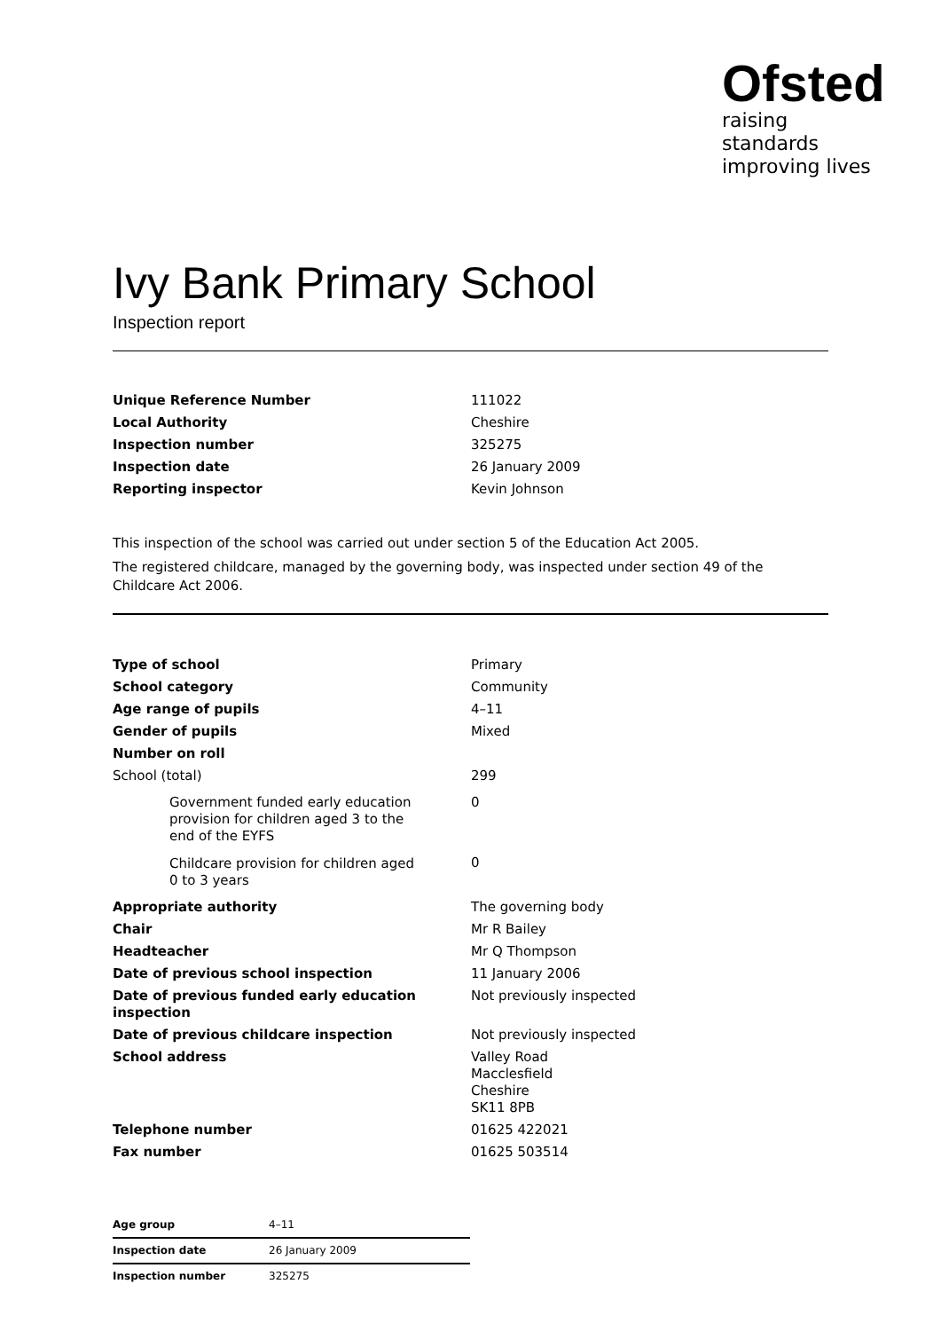Ofsted
raising standards
improving lives
Ivy Bank Primary School
Inspection report
| Unique Reference Number | 111022 |
| Local Authority | Cheshire |
| Inspection number | 325275 |
| Inspection date | 26 January 2009 |
| Reporting inspector | Kevin Johnson |
This inspection of the school was carried out under section 5 of the Education Act 2005.
The registered childcare, managed by the governing body, was inspected under section 49 of the Childcare Act 2006.
| Type of school | Primary |
| School category | Community |
| Age range of pupils | 4–11 |
| Gender of pupils | Mixed |
| Number on roll | |
| School (total) | 299 |
| Government funded early education provision for children aged 3 to the end of the EYFS | 0 |
| Childcare provision for children aged 0 to 3 years | 0 |
| Appropriate authority | The governing body |
| Chair | Mr R Bailey |
| Headteacher | Mr Q Thompson |
| Date of previous school inspection | 11 January 2006 |
| Date of previous funded early education inspection | Not previously inspected |
| Date of previous childcare inspection | Not previously inspected |
| School address | Valley Road Macclesfield Cheshire SK11 8PB |
| Telephone number | 01625 422021 |
| Fax number | 01625 503514 |
| Age group | 4–11 |
| Inspection date | 26 January 2009 |
| Inspection number | 325275 |